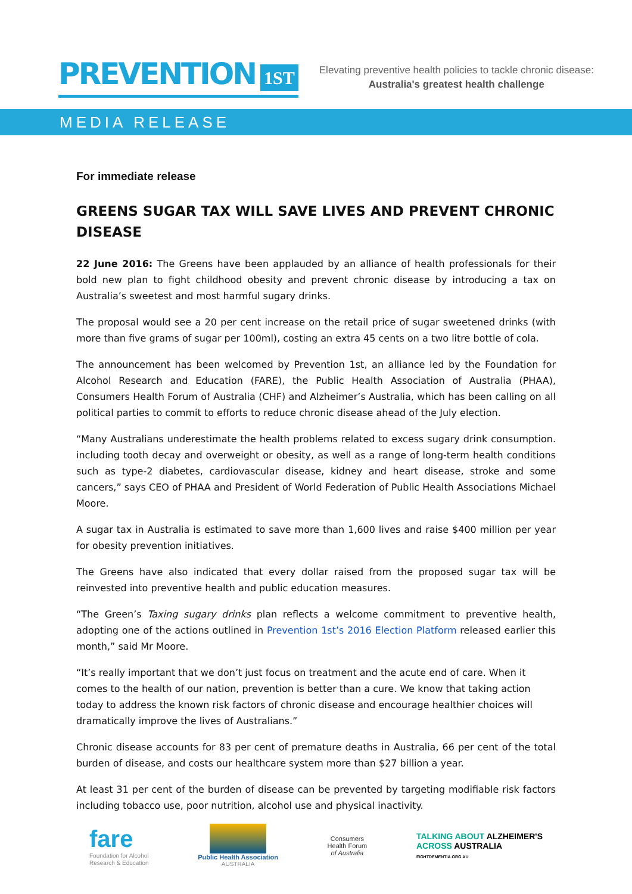PREVENTION 1ST
Elevating preventive health policies to tackle chronic disease:
Australia's greatest health challenge
MEDIA RELEASE
For immediate release
GREENS SUGAR TAX WILL SAVE LIVES AND PREVENT CHRONIC DISEASE
22 June 2016: The Greens have been applauded by an alliance of health professionals for their bold new plan to fight childhood obesity and prevent chronic disease by introducing a tax on Australia’s sweetest and most harmful sugary drinks.
The proposal would see a 20 per cent increase on the retail price of sugar sweetened drinks (with more than five grams of sugar per 100ml), costing an extra 45 cents on a two litre bottle of cola.
The announcement has been welcomed by Prevention 1st, an alliance led by the Foundation for Alcohol Research and Education (FARE), the Public Health Association of Australia (PHAA), Consumers Health Forum of Australia (CHF) and Alzheimer’s Australia, which has been calling on all political parties to commit to efforts to reduce chronic disease ahead of the July election.
“Many Australians underestimate the health problems related to excess sugary drink consumption. including tooth decay and overweight or obesity, as well as a range of long-term health conditions such as type-2 diabetes, cardiovascular disease, kidney and heart disease, stroke and some cancers,” says CEO of PHAA and President of World Federation of Public Health Associations Michael Moore.
A sugar tax in Australia is estimated to save more than 1,600 lives and raise $400 million per year for obesity prevention initiatives.
The Greens have also indicated that every dollar raised from the proposed sugar tax will be reinvested into preventive health and public education measures.
“The Green’s Taxing sugary drinks plan reflects a welcome commitment to preventive health, adopting one of the actions outlined in Prevention 1st’s 2016 Election Platform released earlier this month,” said Mr Moore.
“It’s really important that we don’t just focus on treatment and the acute end of care. When it comes to the health of our nation, prevention is better than a cure. We know that taking action today to address the known risk factors of chronic disease and encourage healthier choices will dramatically improve the lives of Australians.”
Chronic disease accounts for 83 per cent of premature deaths in Australia, 66 per cent of the total burden of disease, and costs our healthcare system more than $27 billion a year.
At least 31 per cent of the burden of disease can be prevented by targeting modifiable risk factors including tobacco use, poor nutrition, alcohol use and physical inactivity.
fare
Foundation for Alcohol
Research & Education
Public Health Association
AUSTRALIA
Consumers
Health Forum
of Australia
TALKING ABOUT ALZHEIMER'S
ACROSS AUSTRALIA
FIGHTDEMENTIA.ORG.AU